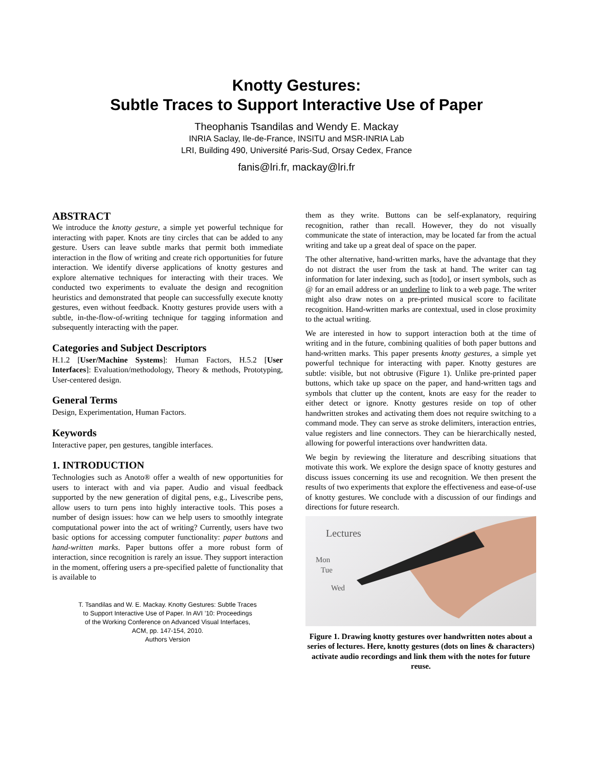Knotty Gestures:
Subtle Traces to Support Interactive Use of Paper
Theophanis Tsandilas and Wendy E. Mackay
INRIA Saclay, Ile-de-France, INSITU and MSR-INRIA Lab
LRI, Building 490, Université Paris-Sud, Orsay Cedex, France
fanis@lri.fr, mackay@lri.fr
ABSTRACT
We introduce the knotty gesture, a simple yet powerful technique for interacting with paper. Knots are tiny circles that can be added to any gesture. Users can leave subtle marks that permit both immediate interaction in the flow of writing and create rich opportunities for future interaction. We identify diverse applications of knotty gestures and explore alternative techniques for interacting with their traces. We conducted two experiments to evaluate the design and recognition heuristics and demonstrated that people can successfully execute knotty gestures, even without feedback. Knotty gestures provide users with a subtle, in-the-flow-of-writing technique for tagging information and subsequently interacting with the paper.
Categories and Subject Descriptors
H.1.2 [User/Machine Systems]: Human Factors, H.5.2 [User Interfaces]: Evaluation/methodology, Theory & methods, Prototyping, User-centered design.
General Terms
Design, Experimentation, Human Factors.
Keywords
Interactive paper, pen gestures, tangible interfaces.
1. INTRODUCTION
Technologies such as Anoto® offer a wealth of new opportunities for users to interact with and via paper. Audio and visual feedback supported by the new generation of digital pens, e.g., Livescribe pens, allow users to turn pens into highly interactive tools. This poses a number of design issues: how can we help users to smoothly integrate computational power into the act of writing? Currently, users have two basic options for accessing computer functionality: paper buttons and hand-written marks. Paper buttons offer a more robust form of interaction, since recognition is rarely an issue. They support interaction in the moment, offering users a pre-specified palette of functionality that is available to
T. Tsandilas and W. E. Mackay. Knotty Gestures: Subtle Traces
to Support Interactive Use of Paper. In AVI ’10: Proceedings
of the Working Conference on Advanced Visual Interfaces,
ACM, pp. 147-154, 2010.
Authors Version
them as they write. Buttons can be self-explanatory, requiring recognition, rather than recall. However, they do not visually communicate the state of interaction, may be located far from the actual writing and take up a great deal of space on the paper.
The other alternative, hand-written marks, have the advantage that they do not distract the user from the task at hand. The writer can tag information for later indexing, such as [todo], or insert symbols, such as @ for an email address or an underline to link to a web page. The writer might also draw notes on a pre-printed musical score to facilitate recognition. Hand-written marks are contextual, used in close proximity to the actual writing.
We are interested in how to support interaction both at the time of writing and in the future, combining qualities of both paper buttons and hand-written marks. This paper presents knotty gestures, a simple yet powerful technique for interacting with paper. Knotty gestures are subtle: visible, but not obtrusive (Figure 1). Unlike pre-printed paper buttons, which take up space on the paper, and hand-written tags and symbols that clutter up the content, knots are easy for the reader to either detect or ignore. Knotty gestures reside on top of other handwritten strokes and activating them does not require switching to a command mode. They can serve as stroke delimiters, interaction entries, value registers and line connectors. They can be hierarchically nested, allowing for powerful interactions over handwritten data.
We begin by reviewing the literature and describing situations that motivate this work. We explore the design space of knotty gestures and discuss issues concerning its use and recognition. We then present the results of two experiments that explore the effectiveness and ease-of-use of knotty gestures. We conclude with a discussion of our findings and directions for future research.
Lectures
Mon
Tue
Wed
Figure 1. Drawing knotty gestures over handwritten notes about a series of lectures. Here, knotty gestures (dots on lines & characters) activate audio recordings and link them with the notes for future reuse.